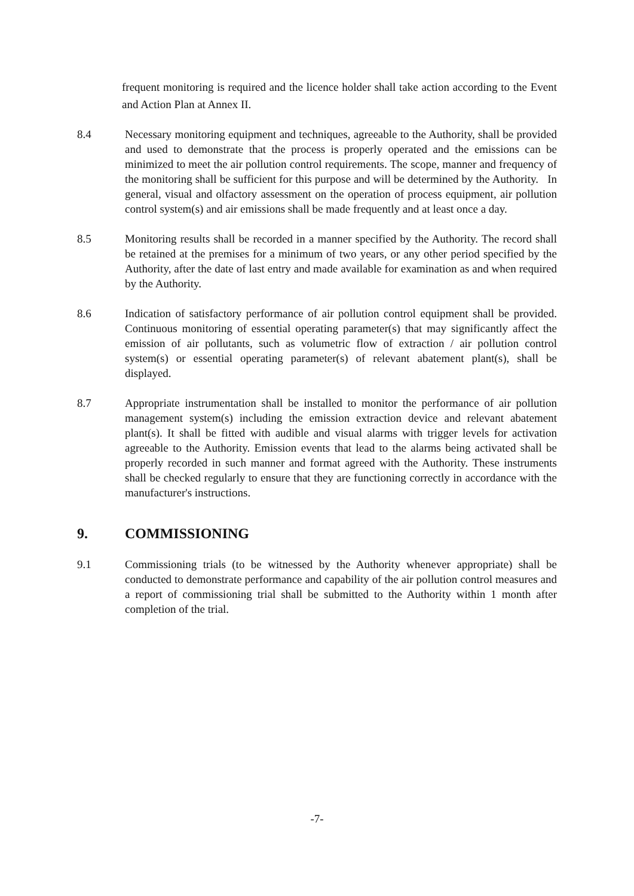frequent monitoring is required and the licence holder shall take action according to the Event and Action Plan at Annex II.
8.4 Necessary monitoring equipment and techniques, agreeable to the Authority, shall be provided and used to demonstrate that the process is properly operated and the emissions can be minimized to meet the air pollution control requirements. The scope, manner and frequency of the monitoring shall be sufficient for this purpose and will be determined by the Authority. In general, visual and olfactory assessment on the operation of process equipment, air pollution control system(s) and air emissions shall be made frequently and at least once a day.
8.5 Monitoring results shall be recorded in a manner specified by the Authority. The record shall be retained at the premises for a minimum of two years, or any other period specified by the Authority, after the date of last entry and made available for examination as and when required by the Authority.
8.6 Indication of satisfactory performance of air pollution control equipment shall be provided. Continuous monitoring of essential operating parameter(s) that may significantly affect the emission of air pollutants, such as volumetric flow of extraction / air pollution control system(s) or essential operating parameter(s) of relevant abatement plant(s), shall be displayed.
8.7 Appropriate instrumentation shall be installed to monitor the performance of air pollution management system(s) including the emission extraction device and relevant abatement plant(s). It shall be fitted with audible and visual alarms with trigger levels for activation agreeable to the Authority. Emission events that lead to the alarms being activated shall be properly recorded in such manner and format agreed with the Authority. These instruments shall be checked regularly to ensure that they are functioning correctly in accordance with the manufacturer's instructions.
9. COMMISSIONING
9.1 Commissioning trials (to be witnessed by the Authority whenever appropriate) shall be conducted to demonstrate performance and capability of the air pollution control measures and a report of commissioning trial shall be submitted to the Authority within 1 month after completion of the trial.
-7-